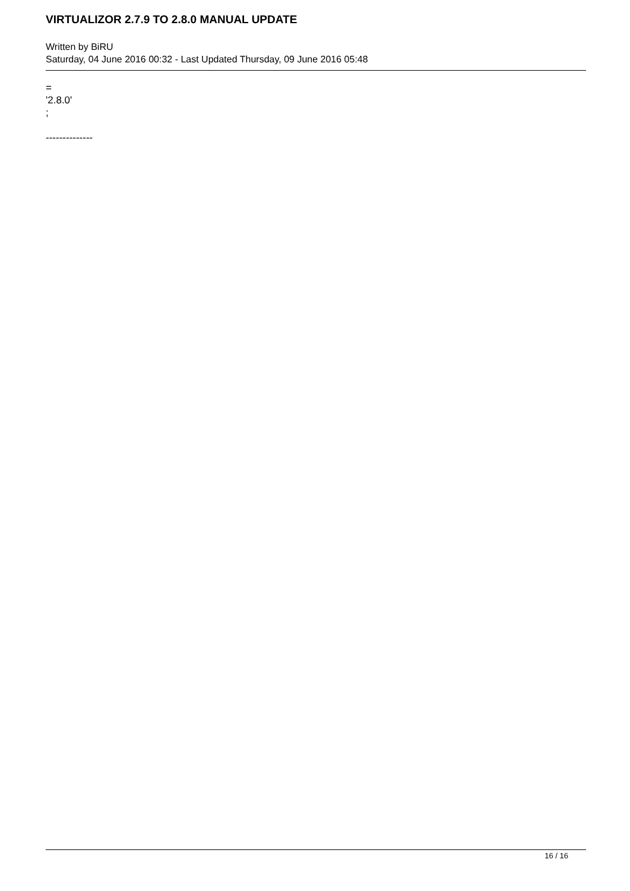VIRTUALIZOR 2.7.9 TO 2.8.0 MANUAL UPDATE
Written by BiRU
Saturday, 04 June 2016 00:32 - Last Updated Thursday, 09 June 2016 05:48
=
'2.8.0'
;
--------------
16 / 16